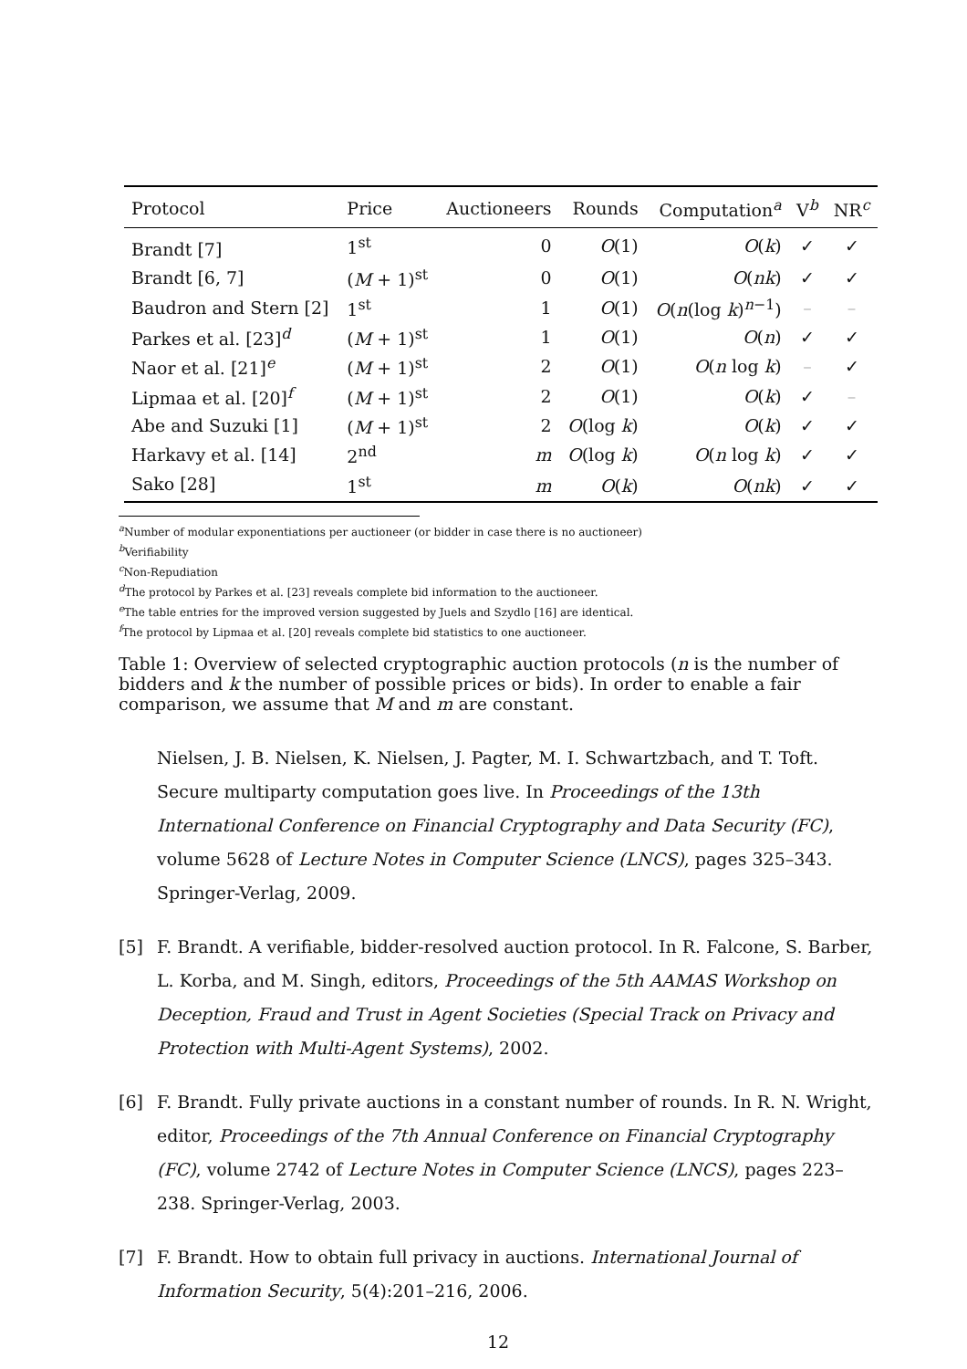| Protocol | Price | Auctioneers | Rounds | Computation<sup>a</sup> | V<sup>b</sup> | NR<sup>c</sup> |
| --- | --- | --- | --- | --- | --- | --- |
| Brandt [7] | 1<sup>st</sup> | 0 | O (1) | O ( k ) | ✓ | ✓ |
| Brandt [6, 7] | ( M + 1)<sup>st</sup> | 0 | O (1) | O ( nk ) | ✓ | ✓ |
| Baudron and Stern [2] | 1<sup>st</sup> | 1 | O (1) | O ( n (log k )<sup>n−1</sup>) | – | – |
| Parkes et al. [23]<sup>d</sup> | ( M + 1)<sup>st</sup> | 1 | O (1) | O ( n ) | ✓ | ✓ |
| Naor et al. [21]<sup>e</sup> | ( M + 1)<sup>st</sup> | 2 | O (1) | O ( n log k ) | – | ✓ |
| Lipmaa et al. [20]<sup>f</sup> | ( M + 1)<sup>st</sup> | 2 | O (1) | O ( k ) | ✓ | – |
| Abe and Suzuki [1] | ( M + 1)<sup>st</sup> | 2 | O (log k ) | O ( k ) | ✓ | ✓ |
| Harkavy et al. [14] | 2<sup>nd</sup> | m | O (log k ) | O ( n log k ) | ✓ | ✓ |
| Sako [28] | 1<sup>st</sup> | m | O ( k ) | O ( nk ) | ✓ | ✓ |
<sup>a</sup> Number of modular exponentiations per auctioneer (or bidder in case there is no auctioneer)
<sup>b</sup> Verifiability
<sup>c</sup> Non-Repudiation
<sup>d</sup> The protocol by Parkes et al. [23] reveals complete bid information to the auctioneer.
<sup>e</sup> The table entries for the improved version suggested by Juels and Szydlo [16] are identical.
<sup>f</sup> The protocol by Lipmaa et al. [20] reveals complete bid statistics to one auctioneer.
Table 1: Overview of selected cryptographic auction protocols (n is the number of bidders and k the number of possible prices or bids). In order to enable a fair comparison, we assume that M and m are constant.
Nielsen, J. B. Nielsen, K. Nielsen, J. Pagter, M. I. Schwartzbach, and T. Toft. Secure multiparty computation goes live. In Proceedings of the 13th International Conference on Financial Cryptography and Data Security (FC), volume 5628 of Lecture Notes in Computer Science (LNCS), pages 325–343. Springer-Verlag, 2009.
[5] F. Brandt. A verifiable, bidder-resolved auction protocol. In R. Falcone, S. Barber, L. Korba, and M. Singh, editors, Proceedings of the 5th AAMAS Workshop on Deception, Fraud and Trust in Agent Societies (Special Track on Privacy and Protection with Multi-Agent Systems), 2002.
[6] F. Brandt. Fully private auctions in a constant number of rounds. In R. N. Wright, editor, Proceedings of the 7th Annual Conference on Financial Cryptography (FC), volume 2742 of Lecture Notes in Computer Science (LNCS), pages 223–238. Springer-Verlag, 2003.
[7] F. Brandt. How to obtain full privacy in auctions. International Journal of Information Security, 5(4):201–216, 2006.
12